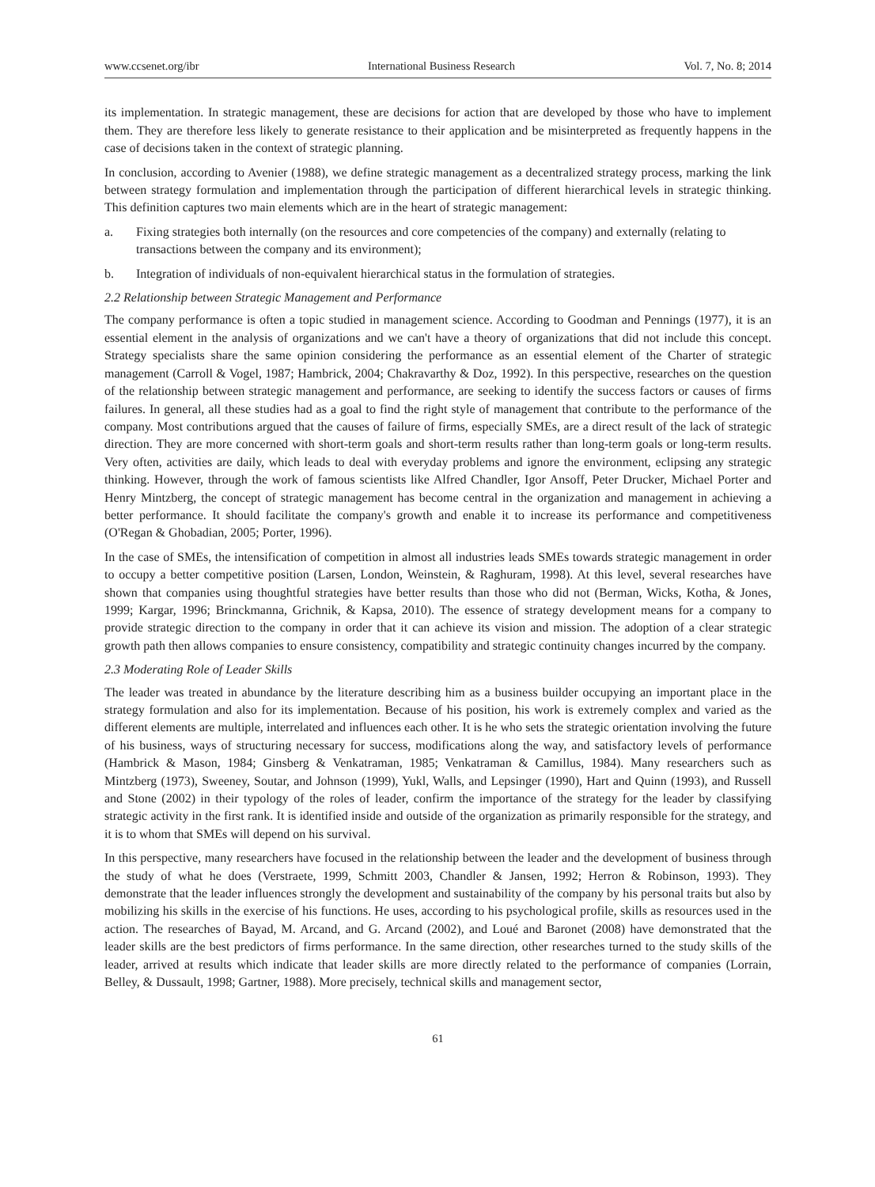www.ccsenet.org/ibr International Business Research Vol. 7, No. 8; 2014
its implementation. In strategic management, these are decisions for action that are developed by those who have to implement them. They are therefore less likely to generate resistance to their application and be misinterpreted as frequently happens in the case of decisions taken in the context of strategic planning.
In conclusion, according to Avenier (1988), we define strategic management as a decentralized strategy process, marking the link between strategy formulation and implementation through the participation of different hierarchical levels in strategic thinking. This definition captures two main elements which are in the heart of strategic management:
a. Fixing strategies both internally (on the resources and core competencies of the company) and externally (relating to transactions between the company and its environment);
b. Integration of individuals of non-equivalent hierarchical status in the formulation of strategies.
2.2 Relationship between Strategic Management and Performance
The company performance is often a topic studied in management science. According to Goodman and Pennings (1977), it is an essential element in the analysis of organizations and we can't have a theory of organizations that did not include this concept. Strategy specialists share the same opinion considering the performance as an essential element of the Charter of strategic management (Carroll & Vogel, 1987; Hambrick, 2004; Chakravarthy & Doz, 1992). In this perspective, researches on the question of the relationship between strategic management and performance, are seeking to identify the success factors or causes of firms failures. In general, all these studies had as a goal to find the right style of management that contribute to the performance of the company. Most contributions argued that the causes of failure of firms, especially SMEs, are a direct result of the lack of strategic direction. They are more concerned with short-term goals and short-term results rather than long-term goals or long-term results. Very often, activities are daily, which leads to deal with everyday problems and ignore the environment, eclipsing any strategic thinking. However, through the work of famous scientists like Alfred Chandler, Igor Ansoff, Peter Drucker, Michael Porter and Henry Mintzberg, the concept of strategic management has become central in the organization and management in achieving a better performance. It should facilitate the company's growth and enable it to increase its performance and competitiveness (O'Regan & Ghobadian, 2005; Porter, 1996).
In the case of SMEs, the intensification of competition in almost all industries leads SMEs towards strategic management in order to occupy a better competitive position (Larsen, London, Weinstein, & Raghuram, 1998). At this level, several researches have shown that companies using thoughtful strategies have better results than those who did not (Berman, Wicks, Kotha, & Jones, 1999; Kargar, 1996; Brinckmanna, Grichnik, & Kapsa, 2010). The essence of strategy development means for a company to provide strategic direction to the company in order that it can achieve its vision and mission. The adoption of a clear strategic growth path then allows companies to ensure consistency, compatibility and strategic continuity changes incurred by the company.
2.3 Moderating Role of Leader Skills
The leader was treated in abundance by the literature describing him as a business builder occupying an important place in the strategy formulation and also for its implementation. Because of his position, his work is extremely complex and varied as the different elements are multiple, interrelated and influences each other. It is he who sets the strategic orientation involving the future of his business, ways of structuring necessary for success, modifications along the way, and satisfactory levels of performance (Hambrick & Mason, 1984; Ginsberg & Venkatraman, 1985; Venkatraman & Camillus, 1984). Many researchers such as Mintzberg (1973), Sweeney, Soutar, and Johnson (1999), Yukl, Walls, and Lepsinger (1990), Hart and Quinn (1993), and Russell and Stone (2002) in their typology of the roles of leader, confirm the importance of the strategy for the leader by classifying strategic activity in the first rank. It is identified inside and outside of the organization as primarily responsible for the strategy, and it is to whom that SMEs will depend on his survival.
In this perspective, many researchers have focused in the relationship between the leader and the development of business through the study of what he does (Verstraete, 1999, Schmitt 2003, Chandler & Jansen, 1992; Herron & Robinson, 1993). They demonstrate that the leader influences strongly the development and sustainability of the company by his personal traits but also by mobilizing his skills in the exercise of his functions. He uses, according to his psychological profile, skills as resources used in the action. The researches of Bayad, M. Arcand, and G. Arcand (2002), and Loué and Baronet (2008) have demonstrated that the leader skills are the best predictors of firms performance. In the same direction, other researches turned to the study skills of the leader, arrived at results which indicate that leader skills are more directly related to the performance of companies (Lorrain, Belley, & Dussault, 1998; Gartner, 1988). More precisely, technical skills and management sector,
61